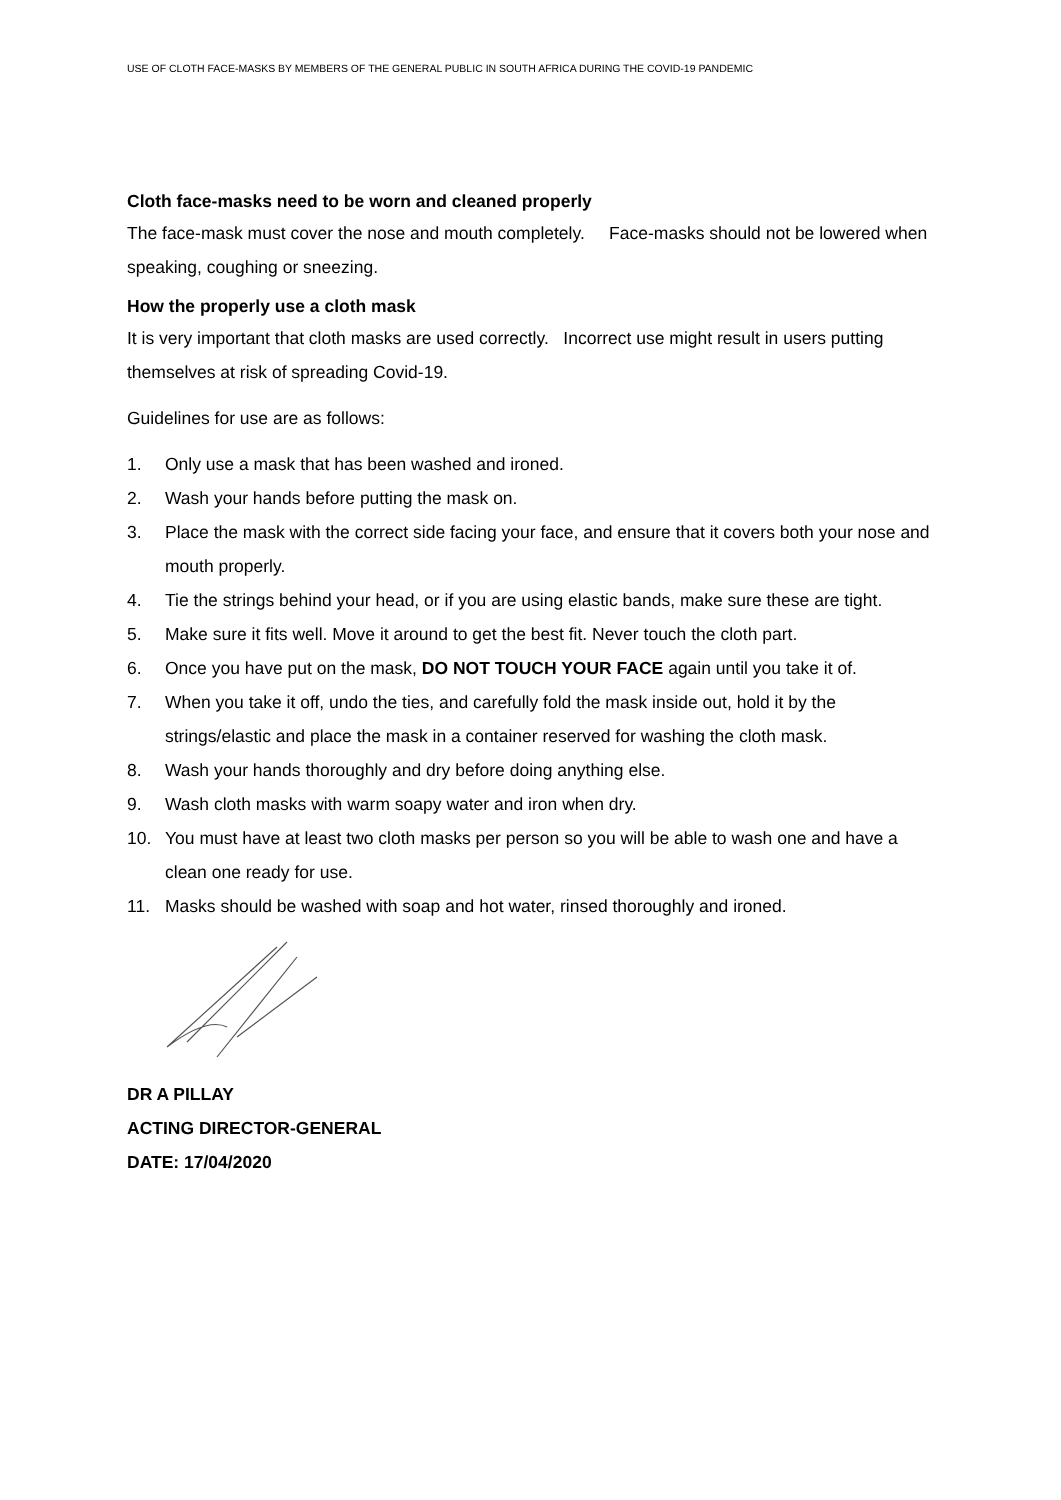USE OF CLOTH FACE-MASKS BY MEMBERS OF THE GENERAL PUBLIC IN SOUTH AFRICA DURING THE COVID-19 PANDEMIC
Cloth face-masks need to be worn and cleaned properly
The face-mask must cover the nose and mouth completely. Face-masks should not be lowered when speaking, coughing or sneezing.
How the properly use a cloth mask
It is very important that cloth masks are used correctly. Incorrect use might result in users putting themselves at risk of spreading Covid-19.
Guidelines for use are as follows:
1. Only use a mask that has been washed and ironed.
2. Wash your hands before putting the mask on.
3. Place the mask with the correct side facing your face, and ensure that it covers both your nose and mouth properly.
4. Tie the strings behind your head, or if you are using elastic bands, make sure these are tight.
5. Make sure it fits well. Move it around to get the best fit. Never touch the cloth part.
6. Once you have put on the mask, DO NOT TOUCH YOUR FACE again until you take it of.
7. When you take it off, undo the ties, and carefully fold the mask inside out, hold it by the strings/elastic and place the mask in a container reserved for washing the cloth mask.
8. Wash your hands thoroughly and dry before doing anything else.
9. Wash cloth masks with warm soapy water and iron when dry.
10. You must have at least two cloth masks per person so you will be able to wash one and have a clean one ready for use.
11. Masks should be washed with soap and hot water, rinsed thoroughly and ironed.
DR A PILLAY
ACTING DIRECTOR-GENERAL
DATE: 17/04/2020